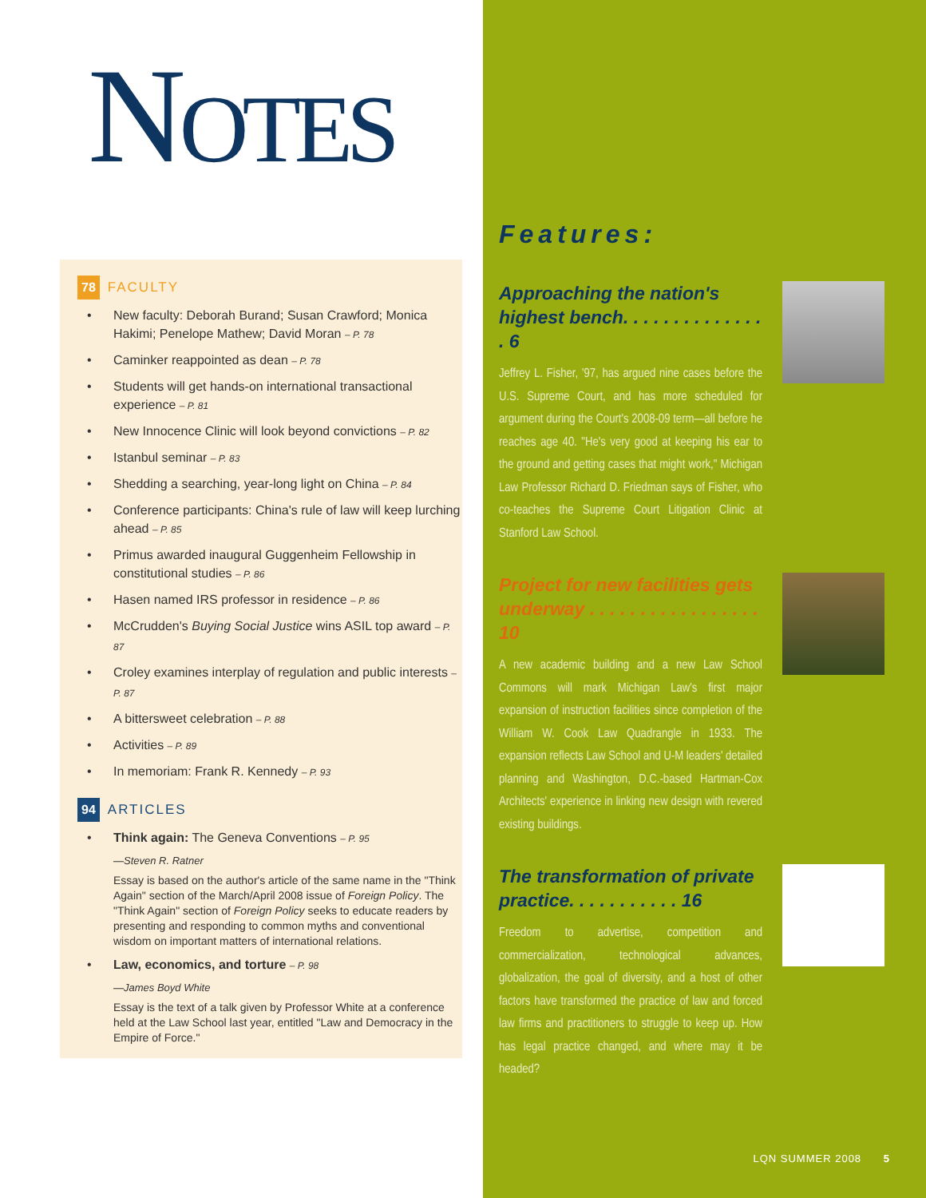NOTES
78 FACULTY
• New faculty: Deborah Burand; Susan Crawford; Monica Hakimi; Penelope Mathew; David Moran – P. 78
• Caminker reappointed as dean – P. 78
• Students will get hands-on international transactional experience – P. 81
• New Innocence Clinic will look beyond convictions – P. 82
• Istanbul seminar – P. 83
• Shedding a searching, year-long light on China – P. 84
• Conference participants: China's rule of law will keep lurching ahead – P. 85
• Primus awarded inaugural Guggenheim Fellowship in constitutional studies – P. 86
• Hasen named IRS professor in residence – P. 86
• McCrudden's Buying Social Justice wins ASIL top award – P. 87
• Croley examines interplay of regulation and public interests – P. 87
• A bittersweet celebration – P. 88
• Activities – P. 89
• In memoriam: Frank R. Kennedy – P. 93
94 ARTICLES
• Think again: The Geneva Conventions – P. 95
—Steven R. Ratner
Essay is based on the author's article of the same name in the "Think Again" section of the March/April 2008 issue of Foreign Policy. The "Think Again" section of Foreign Policy seeks to educate readers by presenting and responding to common myths and conventional wisdom on important matters of international relations.
• Law, economics, and torture – P. 98
—James Boyd White
Essay is the text of a talk given by Professor White at a conference held at the Law School last year, entitled "Law and Democracy in the Empire of Force."
Features:
Approaching the nation's highest bench. . . . . . . . . . . . . . . 6
Jeffrey L. Fisher, '97, has argued nine cases before the U.S. Supreme Court, and has more scheduled for argument during the Court's 2008-09 term—all before he reaches age 40. "He's very good at keeping his ear to the ground and getting cases that might work," Michigan Law Professor Richard D. Friedman says of Fisher, who co-teaches the Supreme Court Litigation Clinic at Stanford Law School.
Project for new facilities gets underway . . . . . . . . . . . . . . . . . 10
A new academic building and a new Law School Commons will mark Michigan Law's first major expansion of instruction facilities since completion of the William W. Cook Law Quadrangle in 1933. The expansion reflects Law School and U-M leaders' detailed planning and Washington, D.C.-based Hartman-Cox Architects' experience in linking new design with revered existing buildings.
The transformation of private practice. . . . . . . . . . . 16
Freedom to advertise, competition and commercialization, technological advances, globalization, the goal of diversity, and a host of other factors have transformed the practice of law and forced law firms and practitioners to struggle to keep up. How has legal practice changed, and where may it be headed?
LQN SUMMER 2008 5